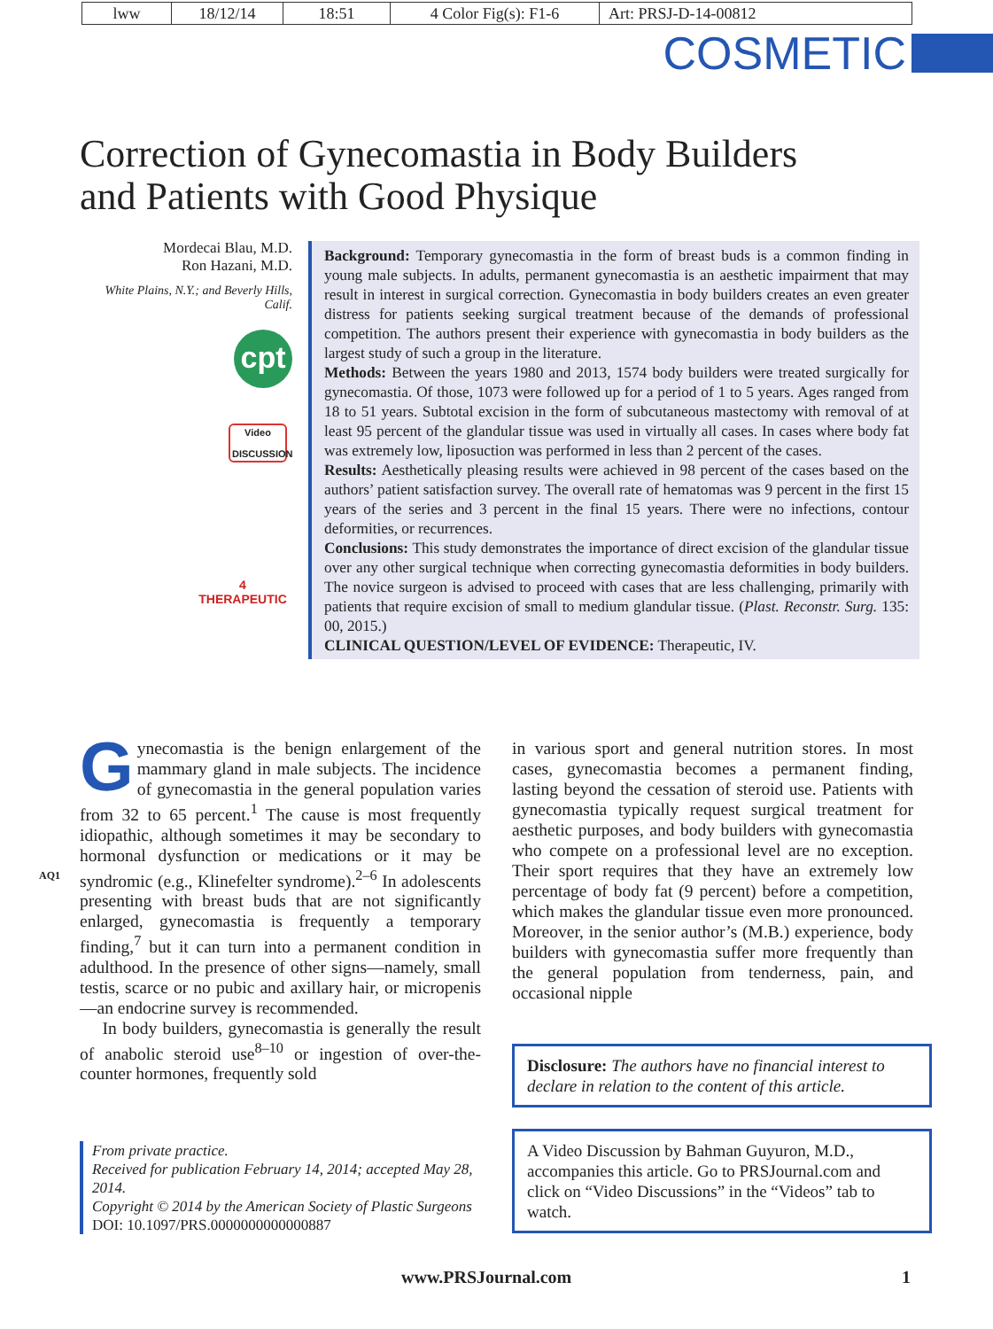lww 18/12/14 18:51 4 Color Fig(s): F1-6
Art: PRSJ-D-14-00812
COSMETIC
Correction of Gynecomastia in Body Builders
and Patients with Good Physique
Mordecai Blau, M.D.
Ron Hazani, M.D.
White Plains, N.Y.; and Beverly Hills, Calif.
cpt
Video
DISCUSSION
4
THERAPEUTIC
Background: Temporary gynecomastia in the form of breast buds is a common finding in young male subjects. In adults, permanent gynecomastia is an aesthetic impairment that may result in interest in surgical correction. Gynecomastia in body builders creates an even greater distress for patients seeking surgical treatment because of the demands of professional competition. The authors present their experience with gynecomastia in body builders as the largest study of such a group in the literature.
Methods: Between the years 1980 and 2013, 1574 body builders were treated surgically for gynecomastia. Of those, 1073 were followed up for a period of 1 to 5 years. Ages ranged from 18 to 51 years. Subtotal excision in the form of subcutaneous mastectomy with removal of at least 95 percent of the glandular tissue was used in virtually all cases. In cases where body fat was extremely low, liposuction was performed in less than 2 percent of the cases.
Results: Aesthetically pleasing results were achieved in 98 percent of the cases based on the authors’ patient satisfaction survey. The overall rate of hematomas was 9 percent in the first 15 years of the series and 3 percent in the final 15 years. There were no infections, contour deformities, or recurrences.
Conclusions: This study demonstrates the importance of direct excision of the glandular tissue over any other surgical technique when correcting gynecomastia deformities in body builders. The novice surgeon is advised to proceed with cases that are less challenging, primarily with patients that require excision of small to medium glandular tissue. (Plast. Reconstr. Surg. 135: 00, 2015.)
CLINICAL QUESTION/LEVEL OF EVIDENCE: Therapeutic, IV.
Gynecomastia is the benign enlargement of the mammary gland in male subjects. The incidence of gynecomastia in the general population varies from 32 to 65 percent.<sup>1</sup> The cause is most frequently idiopathic, although sometimes it may be secondary to hormonal dysfunction or medications or it may be syndromic AQ1 (e.g., Klinefelter syndrome).<sup>2–6</sup> In adolescents presenting with breast buds that are not significantly enlarged, gynecomastia is frequently a temporary finding,<sup>7</sup> but it can turn into a permanent condition in adulthood. In the presence of other signs—namely, small testis, scarce or no pubic and axillary hair, or micropenis—an endocrine survey is recommended.
In body builders, gynecomastia is generally the result of anabolic steroid use<sup>8–10</sup> or ingestion of over-the-counter hormones, frequently sold
in various sport and general nutrition stores. In most cases, gynecomastia becomes a permanent finding, lasting beyond the cessation of steroid use. Patients with gynecomastia typically request surgical treatment for aesthetic purposes, and body builders with gynecomastia who compete on a professional level are no exception. Their sport requires that they have an extremely low percentage of body fat (9 percent) before a competition, which makes the glandular tissue even more pronounced. Moreover, in the senior author’s (M.B.) experience, body builders with gynecomastia suffer more frequently than the general population from tenderness, pain, and occasional nipple
Disclosure: The authors have no financial interest to declare in relation to the content of this article.
A Video Discussion by Bahman Guyuron, M.D., accompanies this article. Go to PRSJournal.com and click on “Video Discussions” in the “Videos” tab to watch.
From private practice.
Received for publication February 14, 2014; accepted May 28, 2014.
Copyright © 2014 by the American Society of Plastic Surgeons
DOI: 10.1097/PRS.0000000000000887
www.PRSJournal.com 1